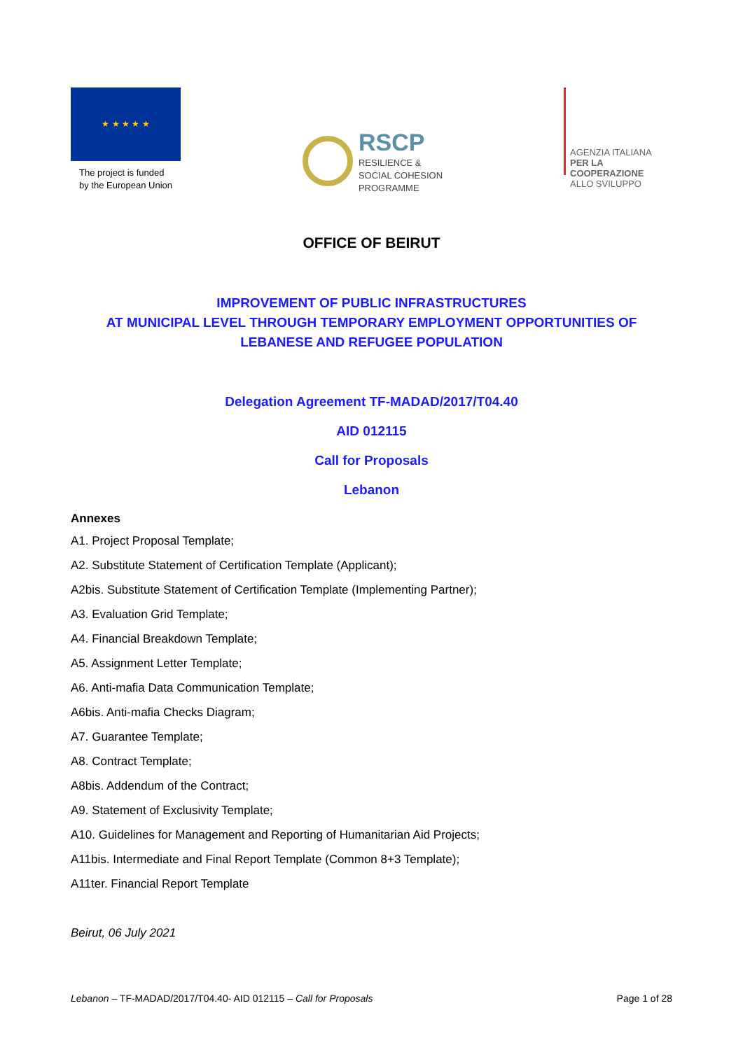★ ★ ★ ★ ★
The project is funded
by the European Union
RSCP
RESILIENCE &
SOCIAL COHESION
PROGRAMME
AGENZIA ITALIANA
PER LA COOPERAZIONE
ALLO SVILUPPO
OFFICE OF BEIRUT
IMPROVEMENT OF PUBLIC INFRASTRUCTURES
AT MUNICIPAL LEVEL THROUGH TEMPORARY EMPLOYMENT OPPORTUNITIES OF LEBANESE AND REFUGEE POPULATION
Delegation Agreement TF-MADAD/2017/T04.40
AID 012115
Call for Proposals
Lebanon
Annexes
A1. Project Proposal Template;
A2. Substitute Statement of Certification Template (Applicant);
A2bis. Substitute Statement of Certification Template (Implementing Partner);
A3. Evaluation Grid Template;
A4. Financial Breakdown Template;
A5. Assignment Letter Template;
A6. Anti-mafia Data Communication Template;
A6bis. Anti-mafia Checks Diagram;
A7. Guarantee Template;
A8. Contract Template;
A8bis. Addendum of the Contract;
A9. Statement of Exclusivity Template;
A10. Guidelines for Management and Reporting of Humanitarian Aid Projects;
A11bis. Intermediate and Final Report Template (Common 8+3 Template);
A11ter. Financial Report Template
Beirut, 06 July 2021
Lebanon – TF-MADAD/2017/T04.40- AID 012115 – Call for Proposals Page 1 of 28